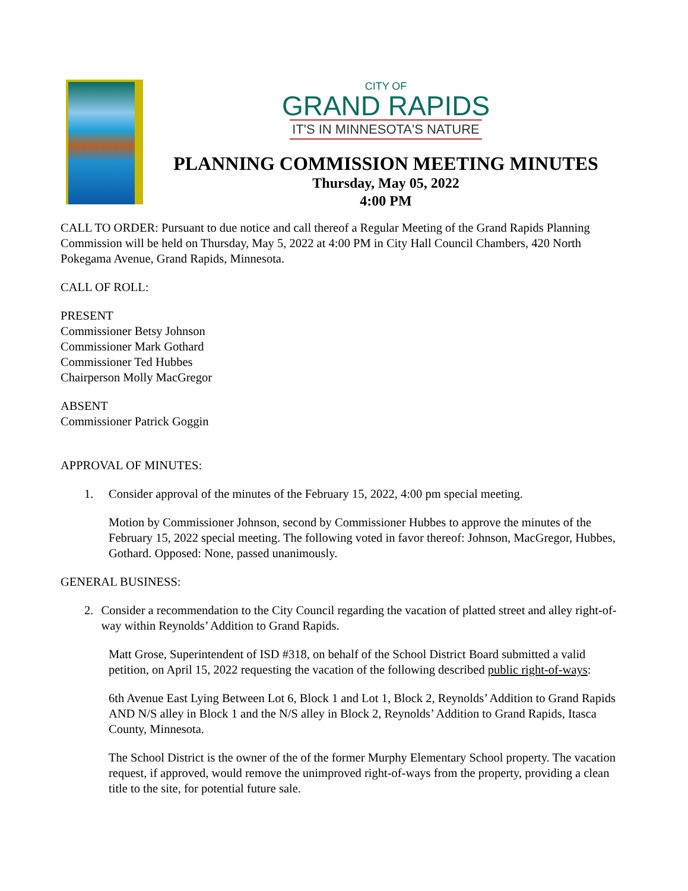CITY OF
GRAND RAPIDS
IT'S IN MINNESOTA'S NATURE
PLANNING COMMISSION MEETING MINUTES
Thursday, May 05, 2022
4:00 PM
CALL TO ORDER: Pursuant to due notice and call thereof a Regular Meeting of the Grand Rapids Planning Commission will be held on Thursday, May 5, 2022 at 4:00 PM in City Hall Council Chambers, 420 North Pokegama Avenue, Grand Rapids, Minnesota.
CALL OF ROLL:
PRESENT
Commissioner Betsy Johnson
Commissioner Mark Gothard
Commissioner Ted Hubbes
Chairperson Molly MacGregor
ABSENT
Commissioner Patrick Goggin
APPROVAL OF MINUTES:
1. Consider approval of the minutes of the February 15, 2022, 4:00 pm special meeting.
Motion by Commissioner Johnson, second by Commissioner Hubbes to approve the minutes of the February 15, 2022 special meeting. The following voted in favor thereof: Johnson, MacGregor, Hubbes, Gothard. Opposed: None, passed unanimously.
GENERAL BUSINESS:
2. Consider a recommendation to the City Council regarding the vacation of platted street and alley right-of-way within Reynolds’ Addition to Grand Rapids.
Matt Grose, Superintendent of ISD #318, on behalf of the School District Board submitted a valid petition, on April 15, 2022 requesting the vacation of the following described public right-of-ways:
6th Avenue East Lying Between Lot 6, Block 1 and Lot 1, Block 2, Reynolds’ Addition to Grand Rapids AND N/S alley in Block 1 and the N/S alley in Block 2, Reynolds’ Addition to Grand Rapids, Itasca County, Minnesota.
The School District is the owner of the of the former Murphy Elementary School property. The vacation request, if approved, would remove the unimproved right-of-ways from the property, providing a clean title to the site, for potential future sale.